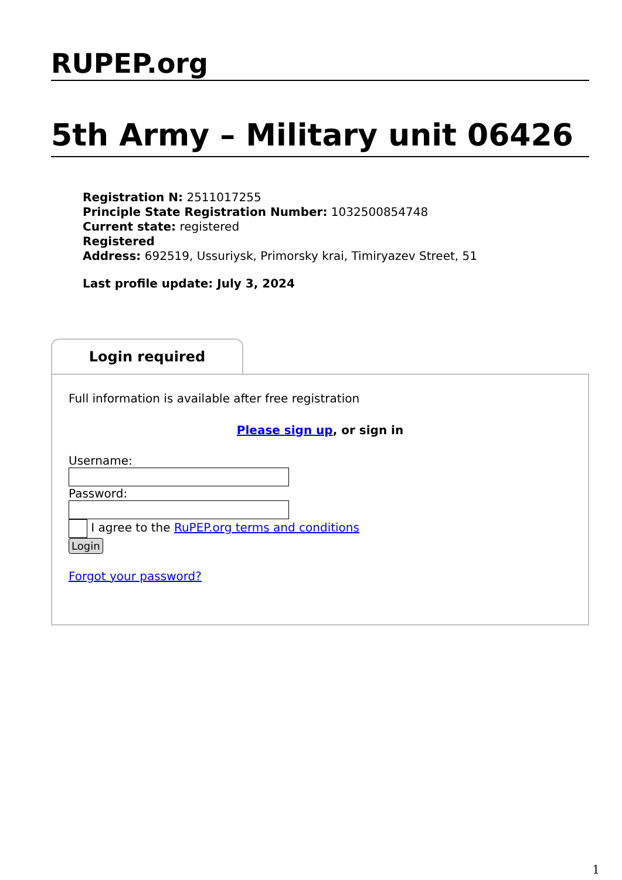RUPEP.org
5th Army – Military unit 06426
Registration N: 2511017255
Principle State Registration Number: 1032500854748
Current state: registered
Registered
Address: 692519, Ussuriysk, Primorsky krai, Timiryazev Street, 51
Last profile update: July 3, 2024
Login required
Full information is available after free registration
Please sign up, or sign in
Username:
Password:
I agree to the RuPEP.org terms and conditions
Login
Forgot your password?
1